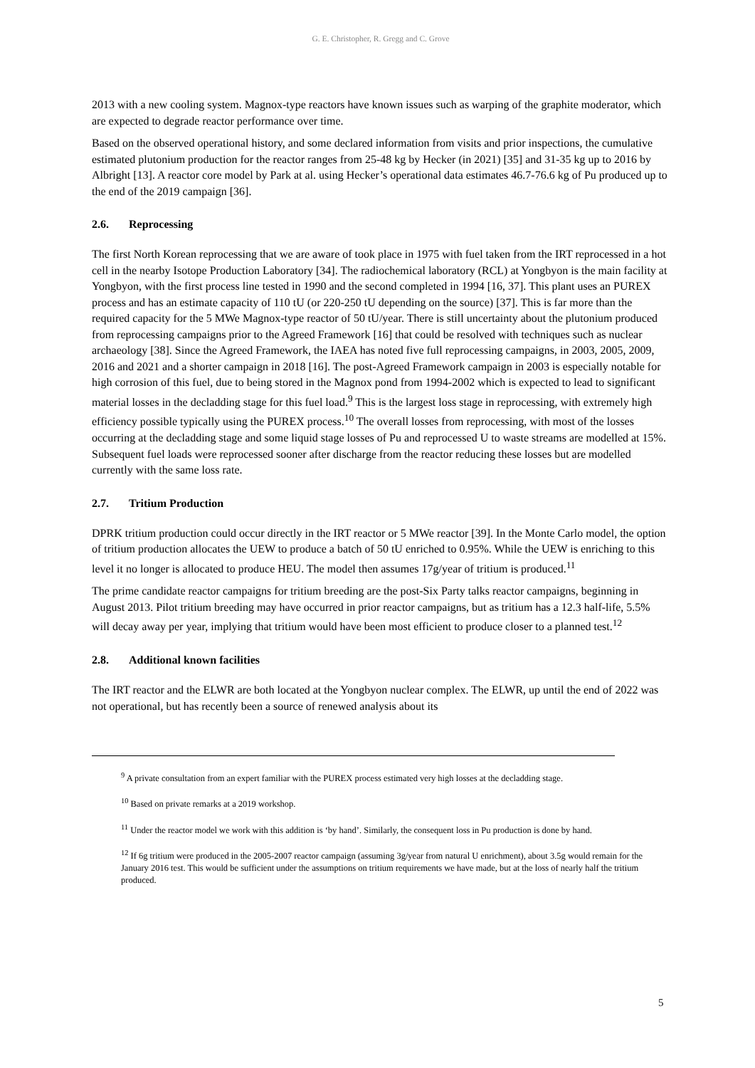G. E. Christopher, R. Gregg and C. Grove
2013 with a new cooling system. Magnox-type reactors have known issues such as warping of the graphite moderator, which are expected to degrade reactor performance over time.
Based on the observed operational history, and some declared information from visits and prior inspections, the cumulative estimated plutonium production for the reactor ranges from 25-48 kg by Hecker (in 2021) [35] and 31-35 kg up to 2016 by Albright [13]. A reactor core model by Park at al. using Hecker’s operational data estimates 46.7-76.6 kg of Pu produced up to the end of the 2019 campaign [36].
2.6. Reprocessing
The first North Korean reprocessing that we are aware of took place in 1975 with fuel taken from the IRT reprocessed in a hot cell in the nearby Isotope Production Laboratory [34]. The radiochemical laboratory (RCL) at Yongbyon is the main facility at Yongbyon, with the first process line tested in 1990 and the second completed in 1994 [16, 37]. This plant uses an PUREX process and has an estimate capacity of 110 tU (or 220-250 tU depending on the source) [37]. This is far more than the required capacity for the 5 MWe Magnox-type reactor of 50 tU/year. There is still uncertainty about the plutonium produced from reprocessing campaigns prior to the Agreed Framework [16] that could be resolved with techniques such as nuclear archaeology [38]. Since the Agreed Framework, the IAEA has noted five full reprocessing campaigns, in 2003, 2005, 2009, 2016 and 2021 and a shorter campaign in 2018 [16]. The post-Agreed Framework campaign in 2003 is especially notable for high corrosion of this fuel, due to being stored in the Magnox pond from 1994-2002 which is expected to lead to significant material losses in the decladding stage for this fuel load.<sup>9</sup> This is the largest loss stage in reprocessing, with extremely high efficiency possible typically using the PUREX process.<sup>10</sup> The overall losses from reprocessing, with most of the losses occurring at the decladding stage and some liquid stage losses of Pu and reprocessed U to waste streams are modelled at 15%. Subsequent fuel loads were reprocessed sooner after discharge from the reactor reducing these losses but are modelled currently with the same loss rate.
2.7. Tritium Production
DPRK tritium production could occur directly in the IRT reactor or 5 MWe reactor [39]. In the Monte Carlo model, the option of tritium production allocates the UEW to produce a batch of 50 tU enriched to 0.95%. While the UEW is enriching to this level it no longer is allocated to produce HEU. The model then assumes 17g/year of tritium is produced.<sup>11</sup>
The prime candidate reactor campaigns for tritium breeding are the post-Six Party talks reactor campaigns, beginning in August 2013. Pilot tritium breeding may have occurred in prior reactor campaigns, but as tritium has a 12.3 half-life, 5.5% will decay away per year, implying that tritium would have been most efficient to produce closer to a planned test.<sup>12</sup>
2.8. Additional known facilities
The IRT reactor and the ELWR are both located at the Yongbyon nuclear complex. The ELWR, up until the end of 2022 was not operational, but has recently been a source of renewed analysis about its
<sup>9</sup> A private consultation from an expert familiar with the PUREX process estimated very high losses at the decladding stage.
<sup>10</sup> Based on private remarks at a 2019 workshop.
<sup>11</sup> Under the reactor model we work with this addition is ‘by hand’. Similarly, the consequent loss in Pu production is done by hand.
<sup>12</sup> If 6g tritium were produced in the 2005-2007 reactor campaign (assuming 3g/year from natural U enrichment), about 3.5g would remain for the January 2016 test. This would be sufficient under the assumptions on tritium requirements we have made, but at the loss of nearly half the tritium produced.
5